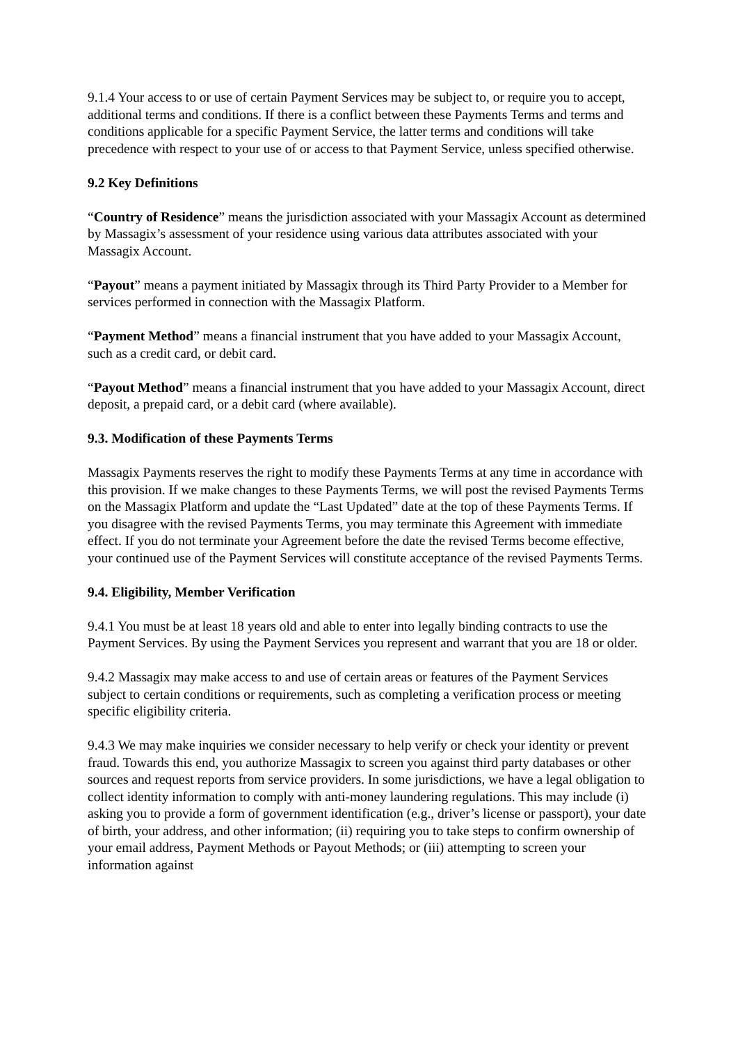9.1.4 Your access to or use of certain Payment Services may be subject to, or require you to accept, additional terms and conditions. If there is a conflict between these Payments Terms and terms and conditions applicable for a specific Payment Service, the latter terms and conditions will take precedence with respect to your use of or access to that Payment Service, unless specified otherwise.
9.2 Key Definitions
“Country of Residence” means the jurisdiction associated with your Massagix Account as determined by Massagix’s assessment of your residence using various data attributes associated with your Massagix Account.
“Payout” means a payment initiated by Massagix through its Third Party Provider to a Member for services performed in connection with the Massagix Platform.
“Payment Method” means a financial instrument that you have added to your Massagix Account, such as a credit card, or debit card.
“Payout Method” means a financial instrument that you have added to your Massagix Account, direct deposit, a prepaid card, or a debit card (where available).
9.3. Modification of these Payments Terms
Massagix Payments reserves the right to modify these Payments Terms at any time in accordance with this provision. If we make changes to these Payments Terms, we will post the revised Payments Terms on the Massagix Platform and update the “Last Updated” date at the top of these Payments Terms. If you disagree with the revised Payments Terms, you may terminate this Agreement with immediate effect. If you do not terminate your Agreement before the date the revised Terms become effective, your continued use of the Payment Services will constitute acceptance of the revised Payments Terms.
9.4. Eligibility, Member Verification
9.4.1 You must be at least 18 years old and able to enter into legally binding contracts to use the Payment Services. By using the Payment Services you represent and warrant that you are 18 or older.
9.4.2 Massagix may make access to and use of certain areas or features of the Payment Services subject to certain conditions or requirements, such as completing a verification process or meeting specific eligibility criteria.
9.4.3 We may make inquiries we consider necessary to help verify or check your identity or prevent fraud. Towards this end, you authorize Massagix to screen you against third party databases or other sources and request reports from service providers. In some jurisdictions, we have a legal obligation to collect identity information to comply with anti-money laundering regulations. This may include (i) asking you to provide a form of government identification (e.g., driver’s license or passport), your date of birth, your address, and other information; (ii) requiring you to take steps to confirm ownership of your email address, Payment Methods or Payout Methods; or (iii) attempting to screen your information against